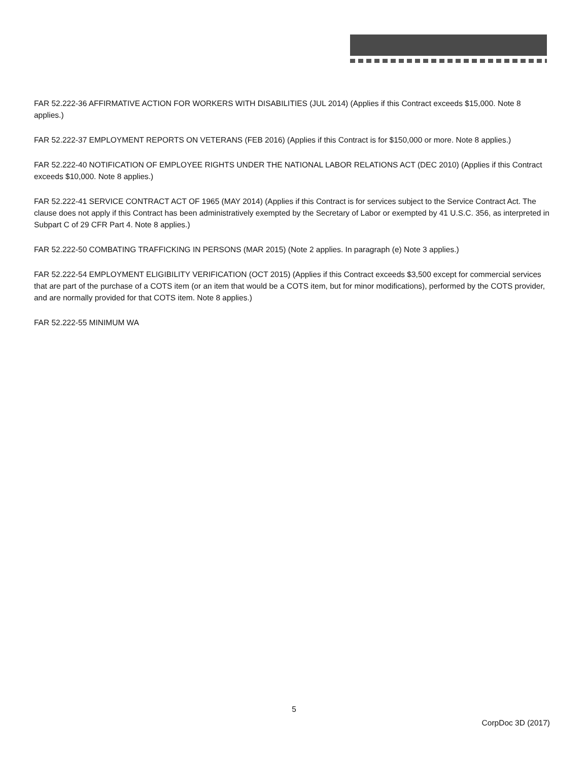FAR 52.222-36 AFFIRMATIVE ACTION FOR WORKERS WITH DISABILITIES (JUL 2014) (Applies if this Contract exceeds $15,000. Note 8 applies.)
FAR 52.222-37 EMPLOYMENT REPORTS ON VETERANS (FEB 2016) (Applies if this Contract is for $150,000 or more. Note 8 applies.)
FAR 52.222-40 NOTIFICATION OF EMPLOYEE RIGHTS UNDER THE NATIONAL LABOR RELATIONS ACT (DEC 2010) (Applies if this Contract exceeds $10,000. Note 8 applies.)
FAR 52.222-41 SERVICE CONTRACT ACT OF 1965 (MAY 2014) (Applies if this Contract is for services subject to the Service Contract Act. The clause does not apply if this Contract has been administratively exempted by the Secretary of Labor or exempted by 41 U.S.C. 356, as interpreted in Subpart C of 29 CFR Part 4. Note 8 applies.)
FAR 52.222-50 COMBATING TRAFFICKING IN PERSONS (MAR 2015) (Note 2 applies. In paragraph (e) Note 3 applies.)
FAR 52.222-54 EMPLOYMENT ELIGIBILITY VERIFICATION (OCT 2015) (Applies if this Contract exceeds $3,500 except for commercial services that are part of the purchase of a COTS item (or an item that would be a COTS item, but for minor modifications), performed by the COTS provider, and are normally provided for that COTS item. Note 8 applies.)
FAR 52.222-55 MINIMUM WA
5
CorpDoc 3D (2017)